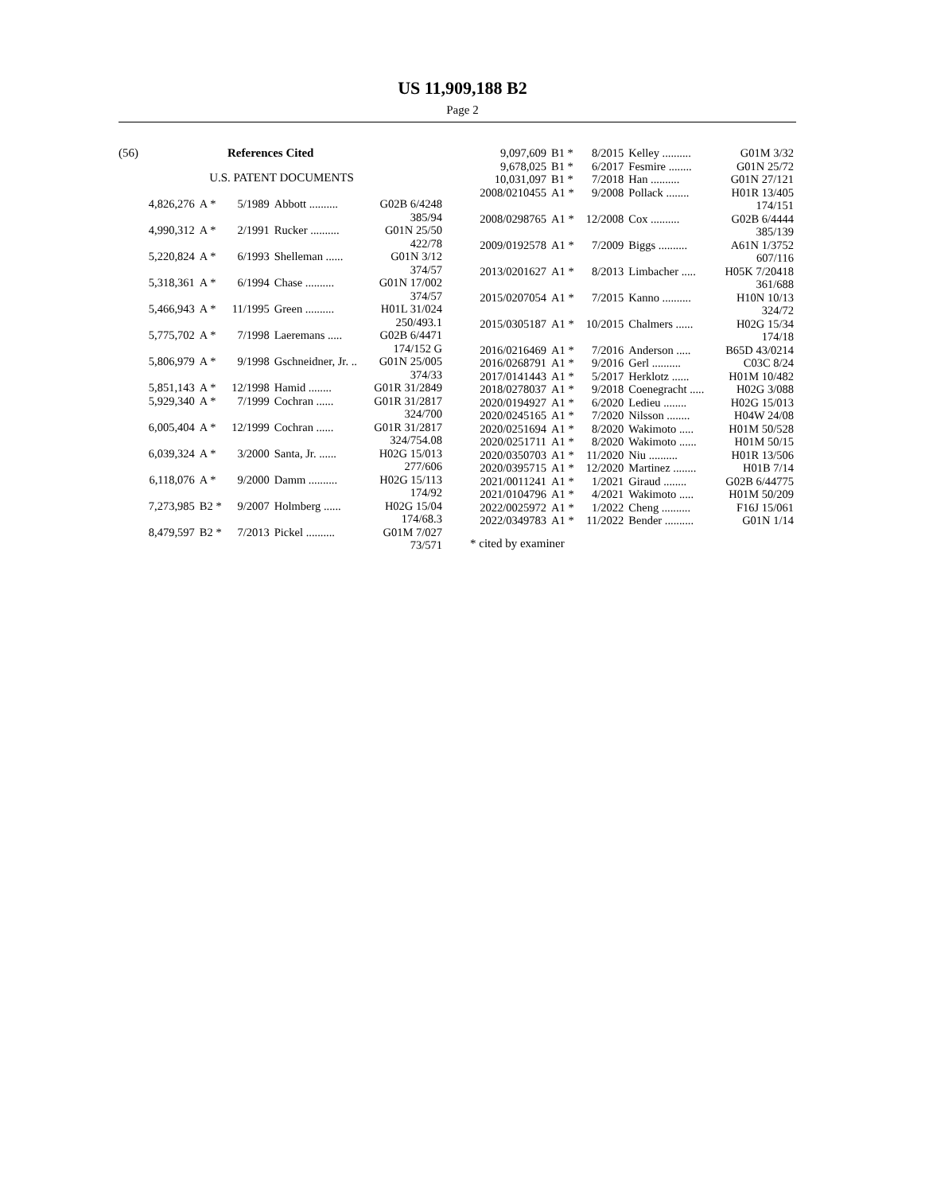US 11,909,188 B2
Page 2
(56) References Cited
U.S. PATENT DOCUMENTS
| 4,826,276 | A * | 5/1989 | Abbott .......... | G02B 6/4248 |
| 385/94 | | | | |
| 4,990,312 | A * | 2/1991 | Rucker .......... | G01N 25/50 |
| 422/78 | | | | |
| 5,220,824 | A * | 6/1993 | Shelleman ...... | G01N 3/12 |
| 374/57 | | | | |
| 5,318,361 | A * | 6/1994 | Chase .......... | G01N 17/002 |
| 374/57 | | | | |
| 5,466,943 | A * | 11/1995 | Green .......... | H01L 31/024 |
| 250/493.1 | | | | |
| 5,775,702 | A * | 7/1998 | Laeremans ..... | G02B 6/4471 |
| 174/152 G | | | | |
| 5,806,979 | A * | 9/1998 | Gschneidner, Jr. .. | G01N 25/005 |
| 374/33 | | | | |
| 5,851,143 | A * | 12/1998 | Hamid ........ | G01R 31/2849 |
| 5,929,340 | A * | 7/1999 | Cochran ...... | G01R 31/2817 |
| 324/700 | | | | |
| 6,005,404 | A * | 12/1999 | Cochran ...... | G01R 31/2817 |
| 324/754.08 | | | | |
| 6,039,324 | A * | 3/2000 | Santa, Jr. ...... | H02G 15/013 |
| 277/606 | | | | |
| 6,118,076 | A * | 9/2000 | Damm .......... | H02G 15/113 |
| 174/92 | | | | |
| 7,273,985 | B2 * | 9/2007 | Holmberg ...... | H02G 15/04 |
| 174/68.3 | | | | |
| 8,479,597 | B2 * | 7/2013 | Pickel .......... | G01M 7/027 |
| 73/571 | | | | |
| 9,097,609 | B1 * | 8/2015 | Kelley .......... | G01M 3/32 |
| 9,678,025 | B1 * | 6/2017 | Fesmire ........ | G01N 25/72 |
| 10,031,097 | B1 * | 7/2018 | Han .......... | G01N 27/121 |
| 2008/0210455 | A1 * | 9/2008 | Pollack ........ | H01R 13/405 |
| 174/151 | | | | |
| 2008/0298765 | A1 * | 12/2008 | Cox .......... | G02B 6/4444 |
| 385/139 | | | | |
| 2009/0192578 | A1 * | 7/2009 | Biggs .......... | A61N 1/3752 |
| 607/116 | | | | |
| 2013/0201627 | A1 * | 8/2013 | Limbacher ..... | H05K 7/20418 |
| 361/688 | | | | |
| 2015/0207054 | A1 * | 7/2015 | Kanno .......... | H10N 10/13 |
| 324/72 | | | | |
| 2015/0305187 | A1 * | 10/2015 | Chalmers ...... | H02G 15/34 |
| 174/18 | | | | |
| 2016/0216469 | A1 * | 7/2016 | Anderson ..... | B65D 43/0214 |
| 2016/0268791 | A1 * | 9/2016 | Gerl .......... | C03C 8/24 |
| 2017/0141443 | A1 * | 5/2017 | Herklotz ...... | H01M 10/482 |
| 2018/0278037 | A1 * | 9/2018 | Coenegracht ..... | H02G 3/088 |
| 2020/0194927 | A1 * | 6/2020 | Ledieu ........ | H02G 15/013 |
| 2020/0245165 | A1 * | 7/2020 | Nilsson ........ | H04W 24/08 |
| 2020/0251694 | A1 * | 8/2020 | Wakimoto ..... | H01M 50/528 |
| 2020/0251711 | A1 * | 8/2020 | Wakimoto ...... | H01M 50/15 |
| 2020/0350703 | A1 * | 11/2020 | Niu .......... | H01R 13/506 |
| 2020/0395715 | A1 * | 12/2020 | Martinez ........ | H01B 7/14 |
| 2021/0011241 | A1 * | 1/2021 | Giraud ........ | G02B 6/44775 |
| 2021/0104796 | A1 * | 4/2021 | Wakimoto ..... | H01M 50/209 |
| 2022/0025972 | A1 * | 1/2022 | Cheng .......... | F16J 15/061 |
| 2022/0349783 | A1 * | 11/2022 | Bender .......... | G01N 1/14 |
* cited by examiner